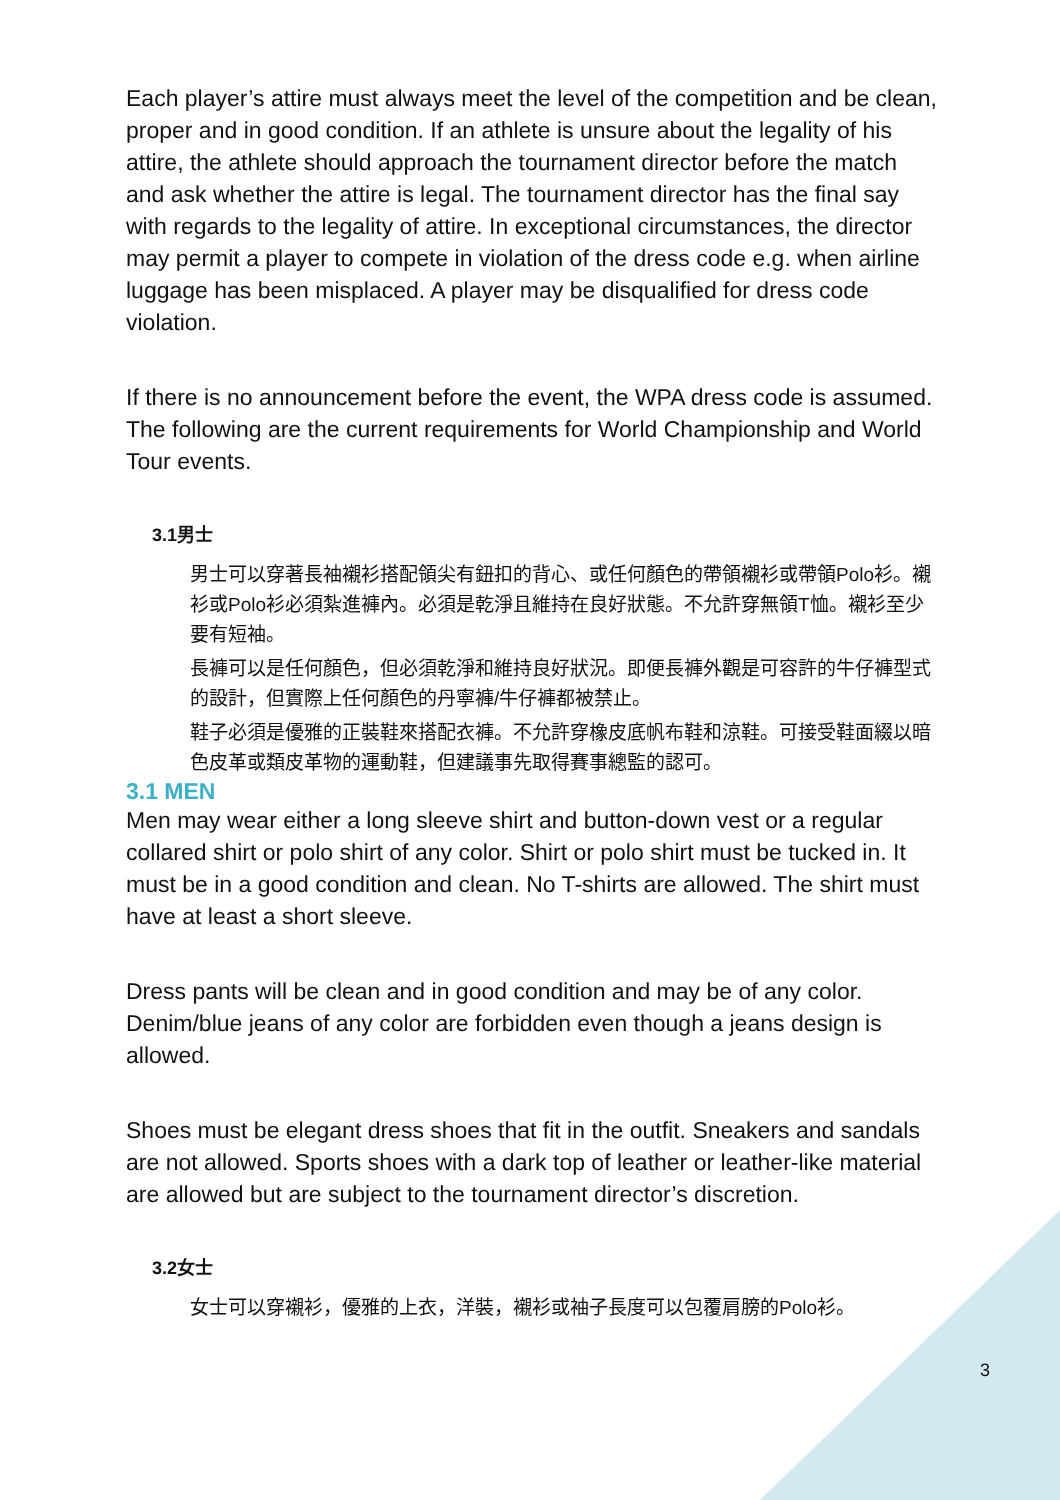Each player’s attire must always meet the level of the competition and be clean, proper and in good condition. If an athlete is unsure about the legality of his attire, the athlete should approach the tournament director before the match and ask whether the attire is legal. The tournament director has the final say with regards to the legality of attire. In exceptional circumstances, the director may permit a player to compete in violation of the dress code e.g. when airline luggage has been misplaced. A player may be disqualified for dress code violation.
If there is no announcement before the event, the WPA dress code is assumed. The following are the current requirements for World Championship and World Tour events.
3.1男士
男士可以穿著長袖襯衫搭配領尖有鈕扣的背心、或任何顏色的帶領襯衫或帶領Polo衫。襯衫或Polo衫必須紮進褲內。必須是乾淨且維持在良好狀態。不允許穿無領T恤。襯衫至少要有短袖。
長褲可以是任何顏色，但必須乾淨和維持良好狀況。即便長褲外觀是可容許的牛仔褲型式的設計，但實際上任何顏色的丹寧褲/牛仔褲都被禁止。
鞋子必須是優雅的正裝鞋來搭配衣褲。不允許穿橡皮底帆布鞋和涼鞋。可接受鞋面綴以暗色皮革或類皮革物的運動鞋，但建議事先取得賽事總監的認可。
3.1 MEN
Men may wear either a long sleeve shirt and button-down vest or a regular collared shirt or polo shirt of any color. Shirt or polo shirt must be tucked in. It must be in a good condition and clean. No T-shirts are allowed. The shirt must have at least a short sleeve.
Dress pants will be clean and in good condition and may be of any color. Denim/blue jeans of any color are forbidden even though a jeans design is allowed.
Shoes must be elegant dress shoes that fit in the outfit. Sneakers and sandals are not allowed. Sports shoes with a dark top of leather or leather-like material are allowed but are subject to the tournament director’s discretion.
3.2女士
女士可以穿襯衫，優雅的上衣，洋裝，襯衫或袖子長度可以包覆肩膀的Polo衫。
3